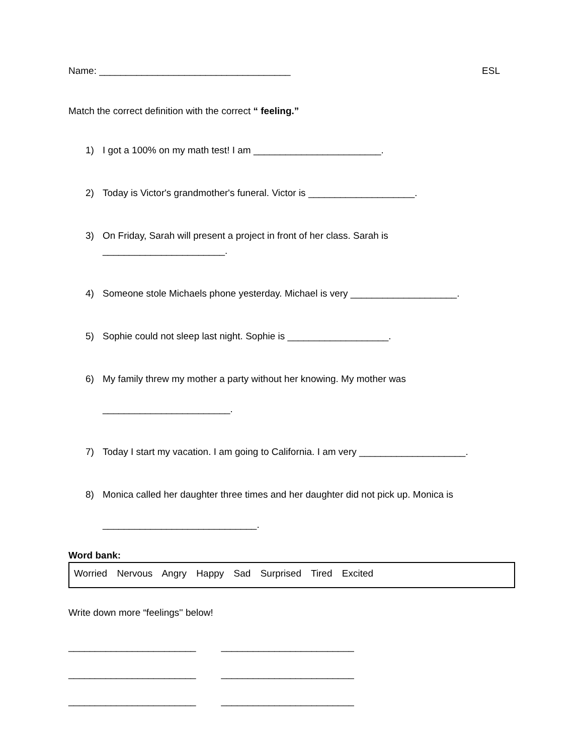Name: ____________________________________ ESL
Match the correct definition with the correct “ feeling.”
1) I got a 100% on my math test! I am ________________________.
2) Today is Victor's grandmother's funeral. Victor is ____________________.
3) On Friday, Sarah will present a project in front of her class. Sarah is
_______________________.
4) Someone stole Michaels phone yesterday. Michael is very ____________________.
5) Sophie could not sleep last night. Sophie is ___________________.
6) My family threw my mother a party without her knowing. My mother was
________________________.
7) Today I start my vacation. I am going to California. I am very ____________________.
8) Monica called her daughter three times and her daughter did not pick up. Monica is
_____________________________.
Word bank:
Worried Nervous Angry Happy Sad Surprised Tired Excited
Write down more “feelings'' below!
________________________
________________________
________________________
_________________________
_________________________
_________________________